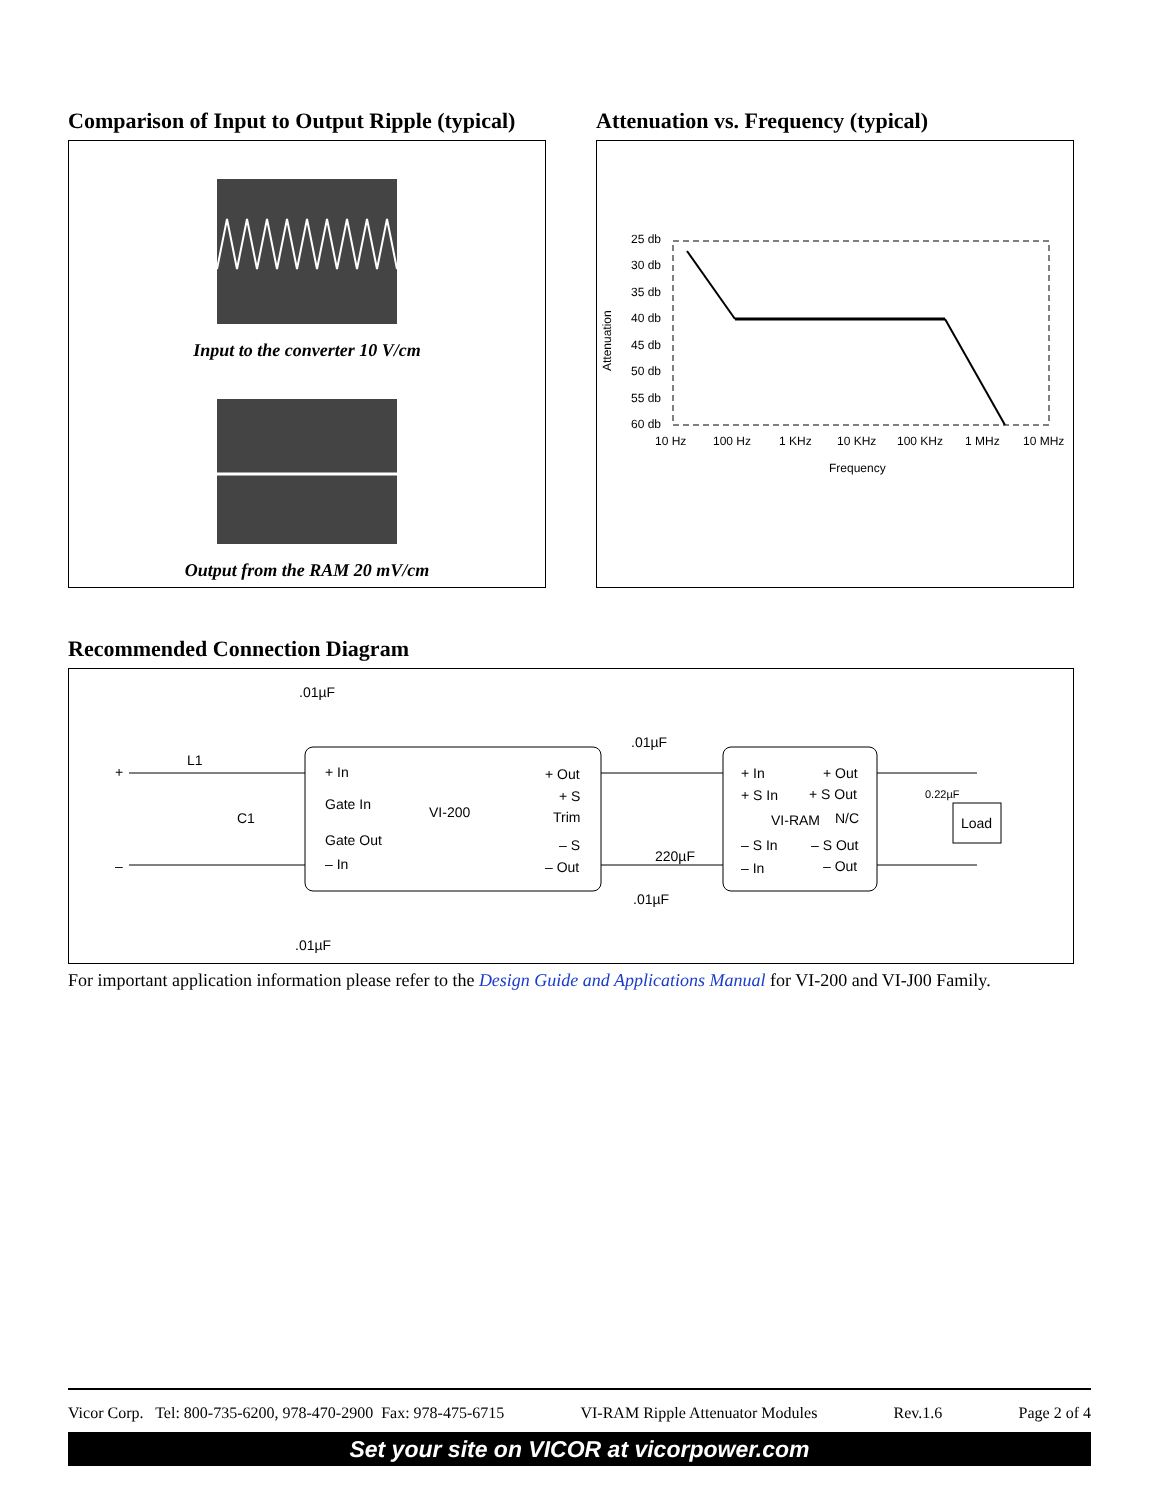Comparison of Input to Output Ripple (typical)
Input to the converter 10 V/cm
Output from the RAM 20 mV/cm
Attenuation vs. Frequency (typical)
Attenuation
25 db
30 db
35 db
40 db
45 db
50 db
55 db
60 db
10 Hz
100 Hz
1 KHz
10 KHz
100 KHz
1 MHz
10 MHz
Frequency
Recommended Connection Diagram
.01µF
L1
+
–
C1
+ In
Gate In
VI-200
Gate Out
– In
+ Out
+ S
Trim
– S
– Out
.01µF
220µF
.01µF
+ In
+ S In
VI-RAM
– S In
– In
+ Out
+ S Out
N/C
– S Out
– Out
0.22µF
Load
.01µF
For important application information please refer to the Design Guide and Applications Manual for VI-200 and VI-J00 Family.
Vicor Corp. Tel: 800-735-6200, 978-470-2900 Fax: 978-475-6715 VI-RAM Ripple Attenuator Modules Rev.1.6 Page 2 of 4
Set your site on VICOR at vicorpower.com